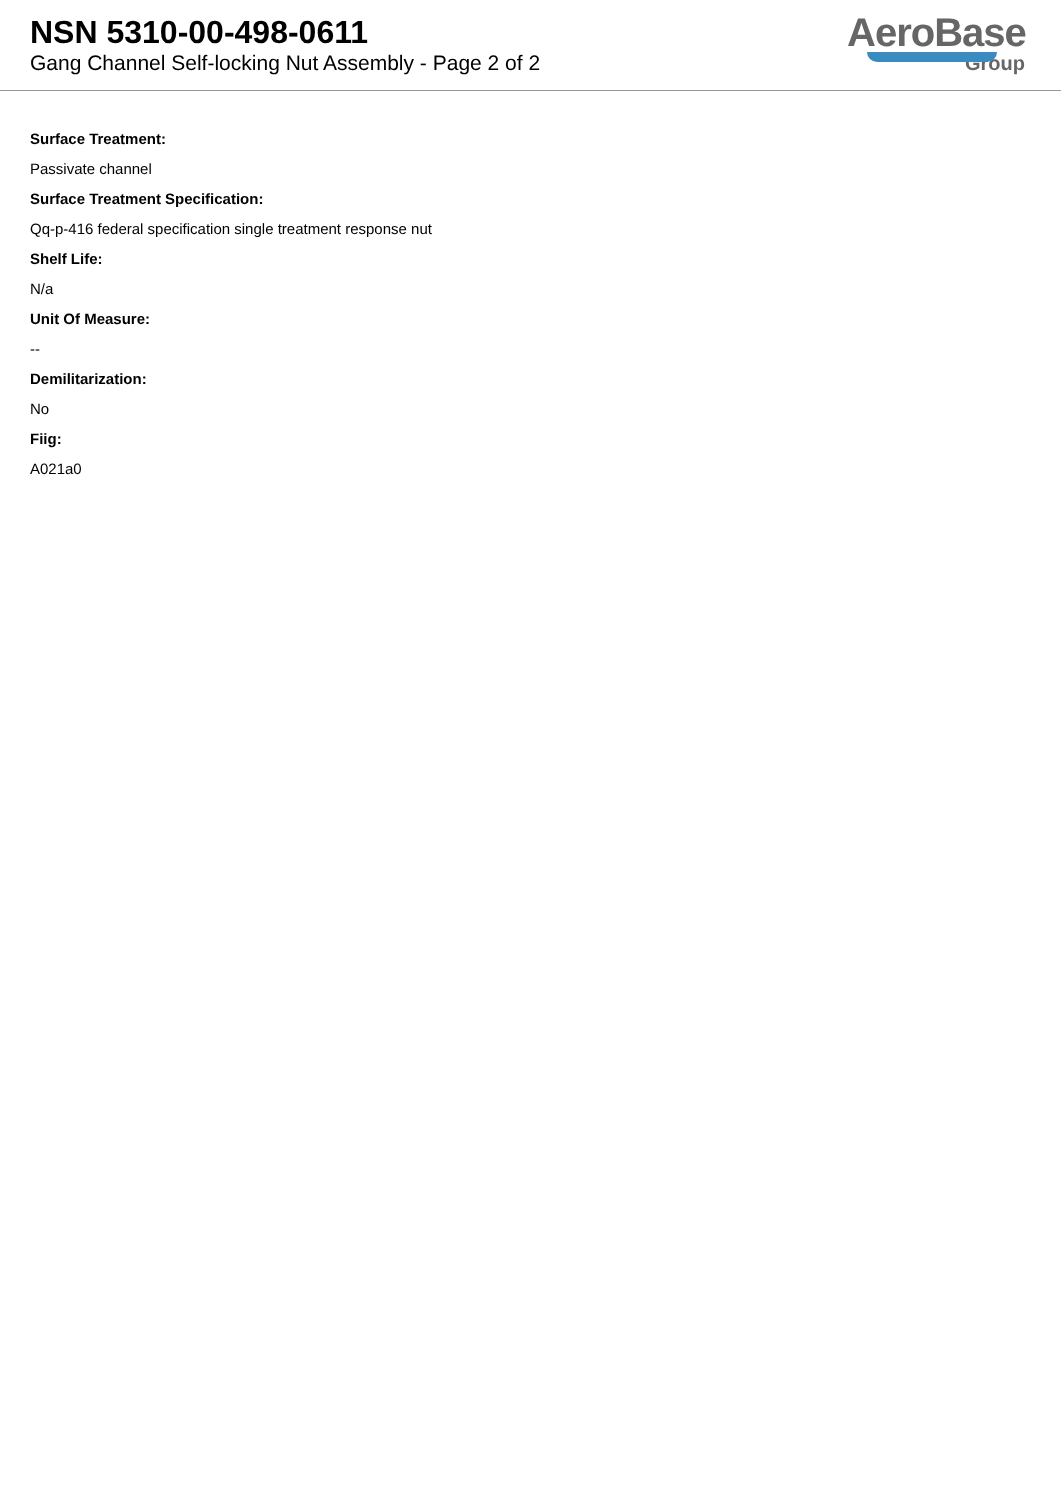NSN 5310-00-498-0611
Gang Channel Self-locking Nut Assembly - Page 2 of 2
AeroBase
Group
Surface Treatment:
Passivate channel
Surface Treatment Specification:
Qq-p-416 federal specification single treatment response nut
Shelf Life:
N/a
Unit Of Measure:
--
Demilitarization:
No
Fiig:
A021a0